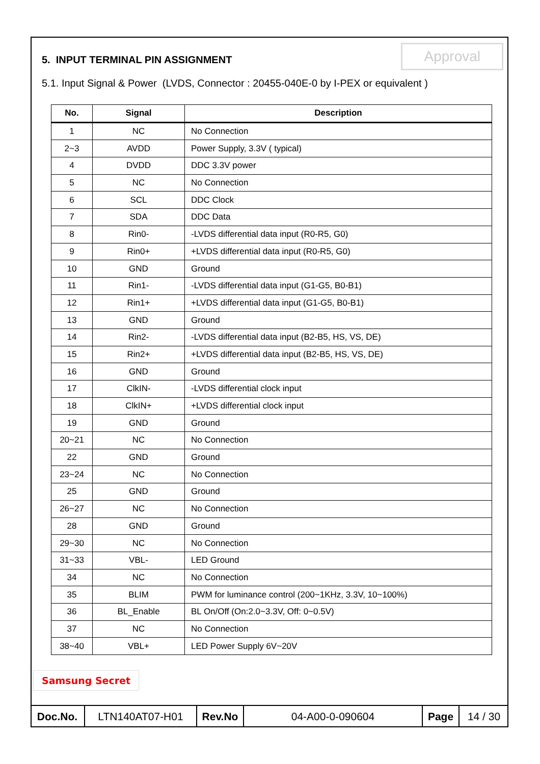5. INPUT TERMINAL PIN ASSIGNMENT
Approval
5.1. Input Signal & Power (LVDS, Connector : 20455-040E-0 by I-PEX or equivalent )
| No. | Signal | Description |
| --- | --- | --- |
| 1 | NC | No Connection |
| 2~3 | AVDD | Power Supply, 3.3V ( typical) |
| 4 | DVDD | DDC 3.3V power |
| 5 | NC | No Connection |
| 6 | SCL | DDC Clock |
| 7 | SDA | DDC Data |
| 8 | Rin0- | -LVDS differential data input (R0-R5, G0) |
| 9 | Rin0+ | +LVDS differential data input (R0-R5, G0) |
| 10 | GND | Ground |
| 11 | Rin1- | -LVDS differential data input (G1-G5, B0-B1) |
| 12 | Rin1+ | +LVDS differential data input (G1-G5, B0-B1) |
| 13 | GND | Ground |
| 14 | Rin2- | -LVDS differential data input (B2-B5, HS, VS, DE) |
| 15 | Rin2+ | +LVDS differential data input (B2-B5, HS, VS, DE) |
| 16 | GND | Ground |
| 17 | ClkIN- | -LVDS differential clock input |
| 18 | ClkIN+ | +LVDS differential clock input |
| 19 | GND | Ground |
| 20~21 | NC | No Connection |
| 22 | GND | Ground |
| 23~24 | NC | No Connection |
| 25 | GND | Ground |
| 26~27 | NC | No Connection |
| 28 | GND | Ground |
| 29~30 | NC | No Connection |
| 31~33 | VBL- | LED Ground |
| 34 | NC | No Connection |
| 35 | BLIM | PWM for luminance control (200~1KHz, 3.3V, 10~100%) |
| 36 | BL_Enable | BL On/Off (On:2.0~3.3V, Off: 0~0.5V) |
| 37 | NC | No Connection |
| 38~40 | VBL+ | LED Power Supply 6V~20V |
Samsung Secret
| Doc.No. | LTN140AT07-H01 | Rev.No | 04-A00-0-090604 | Page | 14 / 30 |